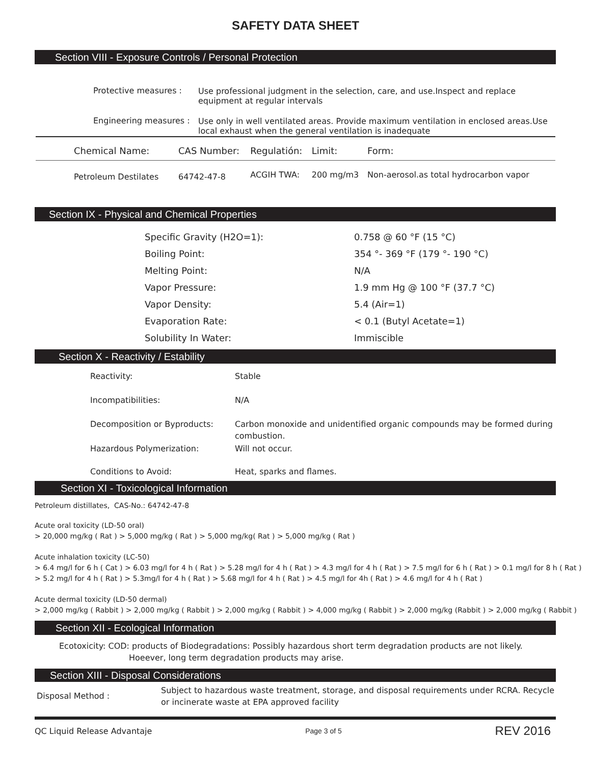SAFETY DATA SHEET
Section VIII - Exposure Controls / Personal Protection
| Protective measures : | Use professional judgment in the selection, care, and use.Inspect and replace equipment at regular intervals |
| Engineering measures : | Use only in well ventilated areas. Provide maximum ventilation in enclosed areas.Use local exhaust when the general ventilation is inadequate |
| Chemical Name: | CAS Number: | Regulatión: | Limit: | Form: |
| --- | --- | --- | --- | --- |
| Petroleum Destilates | 64742-47-8 | ACGIH TWA: | 200 mg/m3 | Non-aerosol.as total hydrocarbon vapor |
Section IX - Physical and Chemical Properties
| Specific Gravity (H2O=1): | 0.758 @ 60 °F (15 °C) |
| Boiling Point: | 354 °- 369 °F (179 °- 190 °C) |
| Melting Point: | N/A |
| Vapor Pressure: | 1.9 mm Hg @ 100 °F (37.7 °C) |
| Vapor Density: | 5.4 (Air=1) |
| Evaporation Rate: | < 0.1 (Butyl Acetate=1) |
| Solubility In Water: | Immiscible |
Section X - Reactivity / Estability
| Reactivity: | Stable |
| Incompatibilities: | N/A |
| Decomposition or Byproducts: | Carbon monoxide and unidentified organic compounds may be formed during combustion. |
| Hazardous Polymerization: | Will not occur. |
| Conditions to Avoid: | Heat, sparks and flames. |
Section XI - Toxicological Information
Petroleum distillates, CAS-No.: 64742-47-8
Acute oral toxicity (LD-50 oral)
> 20,000 mg/kg ( Rat ) > 5,000 mg/kg ( Rat ) > 5,000 mg/kg( Rat ) > 5,000 mg/kg ( Rat )
Acute inhalation toxicity (LC-50)
> 6.4 mg/l for 6 h ( Cat ) > 6.03 mg/l for 4 h ( Rat ) > 5.28 mg/l for 4 h ( Rat ) > 4.3 mg/l for 4 h ( Rat ) > 7.5 mg/l for 6 h ( Rat ) > 0.1 mg/l for 8 h ( Rat )
> 5.2 mg/l for 4 h ( Rat ) > 5.3mg/l for 4 h ( Rat ) > 5.68 mg/l for 4 h ( Rat ) > 4.5 mg/l for 4h ( Rat ) > 4.6 mg/l for 4 h ( Rat )
Acute dermal toxicity (LD-50 dermal)
> 2,000 mg/kg ( Rabbit ) > 2,000 mg/kg ( Rabbit ) > 2,000 mg/kg ( Rabbit ) > 4,000 mg/kg ( Rabbit ) > 2,000 mg/kg (Rabbit ) > 2,000 mg/kg ( Rabbit )
Section XII - Ecological Information
Ecotoxicity: COD: products of Biodegradations: Possibly hazardous short term degradation products are not likely. Hoeever, long term degradation products may arise.
Section XIII - Disposal Considerations
| Disposal Method : | Subject to hazardous waste treatment, storage, and disposal requirements under RCRA. Recycle or incinerate waste at EPA approved facility |
QC Liquid Release Advantaje Page 3 of 5 REV 2016